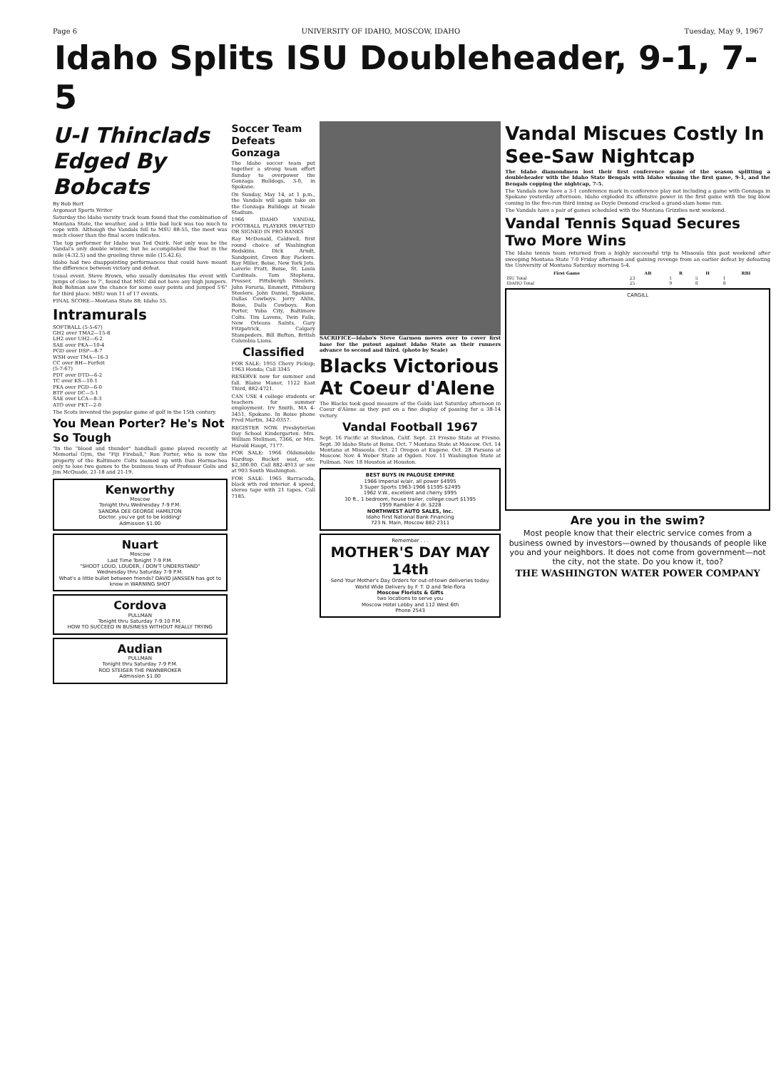Page 6 UNIVERSITY OF IDAHO, MOSCOW, IDAHO Tuesday, May 9, 1967
Idaho Splits ISU Doubleheader, 9-1, 7-5
U-I Thinclads Edged By Bobcats
By Bob Burt
Argonaut Sports Writer
Saturday the Idaho varsity track team found that the combination of Montana State, the weather, and a little bad luck was too much to cope with. Although the Vandals fell to MSU 88-55, the meet was much closer than the final score indicates.
The top performer for Idaho was Ted Quirk. Not only was he the Vandal's only double winner, but he accomplished the feat in the mile (4:32.5) and the grueling three mile (15.42.6).
Idaho had two disappointing performances that could have meant the difference between victory and defeat.
Usual event. Steve Brown, who usually dominates the event with jumps of close to 7', found that MSU did not have any high jumpers. Bob Bohman saw the chance for some easy points and jumped 5'6" for third place. MSU won 11 of 17 events.
FINAL SCORE—Montana State 88; Idaho 55.
Intramurals
SOFTBALL (5-5-67)
GH2 over TMA2—15-8
LH2 over UH2—6-2
SAE over PKA—10-4
PGD over DSP—8-7
WSH over TMA—16-3
CC over BH—Forfeit
(5-7-67)
PDT over DTD—6-2
TC over KS—10-1
PKA over PGD—6-0
BTP over DC—5-1
SAE over LCA—8-3
ATO over PKT—2-0
The Scots invented the popular game of golf in the 15th century.
You Mean Porter? He's Not So Tough
"In the "blood and thunder" handball game played recently at Memorial Gym, the "Fiji Fireball," Ron Porter, who is now the property of the Baltimore Colts teamed up with Dan Hormachea only to lose two games to the business team of Professor Golis and Jim McQuade, 21-18 and 21-19.
Kenworthy
Moscow
Tonight thru Wednesday 7-9 P.M.
SANDRA DEE GEORGE HAMILTON
Doctor, you've got to be kidding!
Admission $1.00
Nuart
Moscow
Last Time Tonight 7-9 P.M.
"SHOOT LOUD, LOUDER, I DON'T UNDERSTAND"
Wednesday thru Saturday 7-9 P.M.
What's a little bullet between friends? DAVID JANSSEN has got to know in WARNING SHOT
Cordova
PULLMAN
Tonight thru Saturday 7-9:10 P.M.
HOW TO SUCCEED IN BUSINESS WITHOUT REALLY TRYING
Audian
PULLMAN
Tonight thru Saturday 7-9 P.M.
ROD STEIGER THE PAWNBROKER
Admission $1.00
Soccer Team Defeats Gonzaga
The Idaho soccer team put together a strong team effort Sunday to overpower the Gonzaga Bulldogs, 3-0, in Spokane.
On Sunday, May 14, at 1 p.m., the Vandals will again take on the Gonzaga Bulldogs at Neale Stadium.
1966 IDAHO VANDAL FOOTBALL PLAYERS DRAFTED OR SIGNED IN PRO RANKS
Ray McDonald, Caldwell, first round choice of Washington Redskins. Dick Arndt, Sandpoint, Green Bay Packers. Ray Miller, Boise, New York Jets. Laverle Pratt, Boise, St. Louis Cardinals. Tom Stephens, Prosser, Pittsburgh Steelers. John Foruria, Emmett, Pittsburg Steelers. John Daniel, Spokane, Dallas Cowboys. Jerry Ahlin, Boise, Dalls Cowboys. Ron Porter, Yuba City, Baltimore Colts. Tim Lavens, Twin Falls, New Orleans Saints. Gary Fitzpatrick, Calgary Stampeders. Bill Bufton, British Columbia Lions.
Classified
FOR SALE: 1955 Chevy Pickup; 1963 Honda; Call 3345
RESERVE now for summer and fall. Blaine Manor, 1122 East Third, 882-4721.
CAN USE 4 college students or teachers for summer employment. Irv Smith, MA 4-3451, Spokane. In Boise phone Fred Martin, 342-0357.
REGISTER NOW. Presbyterian Day School Kindergarten. Mrs. William Stellmon, 7366, or Mrs. Harold Haupt, 7177.
FOR SALE: 1966 Oldsmobile Hardtop. Bucket seat, etc. $2,300.00. Call 882-4913 or see at 903 South Washington.
FOR SALE: 1965 Barracuda, black wth red interior. 4 speed, stereo tape with 21 tapes. Call 7185.
SACRIFICE—Idaho's Steve Garmon moves over to cover first base for the putout against Idaho State as their runners advance to second and third. (photo by Seale)
Blacks Victorious At Coeur d'Alene
The Blacks took good measure of the Golds last Saturday afternoon in Coeur d'Alene as they put on a fine display of passing for a 38-14 victory.
Vandal Football 1967
Sept. 16 Pacific at Stockton, Calif. Sept. 23 Fresno State at Fresno. Sept. 30 Idaho State at Boise. Oct. 7 Montana State at Moscow. Oct. 14 Montana at Missoula. Oct. 21 Oregon at Eugene. Oct. 28 Parsons at Moscow. Nov. 4 Weber State at Ogden. Nov. 11 Washington State at Pullman. Nov. 18 Houston at Houston.
BEST BUYS IN PALOUSE EMPIRE
1966 Imperial w/air, all power $4995
3 Super Sports 1963-1966 $1595-$2495
1962 V.W., excellent and cherry $995
30 ft., 1 bedroom, house trailer, college court $1395
1959 Rambler 4 dr. $228
NORTHWEST AUTO SALES, Inc.
Idaho First National Bank Financing
723 N. Main, Moscow 882-2311
Remember . . .
MOTHER'S DAY MAY 14th
Send Your Mother's Day Orders for out-of-town deliveries today.
World Wide Delivery by F. T. D and Tele-flora
Moscow Florists & Gifts
two locations to serve you
Moscow Hotel Lobby and 112 West 6th
Phone 2543
Vandal Miscues Costly In See-Saw Nightcap
The Idaho diamondmen lost their first conference game of the season splitting a doubleheader with the Idaho State Bengals with Idaho winning the first game, 9-1, and the Bengals copping the nightcap, 7-5.
The Vandals now have a 3-1 conference mark in conference play not including a game with Gonzaga in Spokane yesterday afternoon. Idaho exploded its offensive power in the first game with the big blow coming in the five-run third inning as Doyle Demond cracked a grand-slam home run.
The Vandals have a pair of games scheduled with the Montana Grizzlies next weekend.
Vandal Tennis Squad Secures Two More Wins
The Idaho tennis team returned from a highly successful trip to Missoula this past weekend after sweeping Montana State 7-0 Friday afternoon and gaining revenge from an earlier defeat by defeating the University of Montana Saturday morning 5-4.
| First Game | AB | R | H | RBI |
| --- | --- | --- | --- | --- |
| ISU Total | 23 | 1 | 5 | 1 |
| IDAHO Total | 25 | 9 | 8 | 8 |
CARGILL
Are you in the swim?
Most people know that their electric service comes from a business owned by investors—owned by thousands of people like you and your neighbors. It does not come from government—not the city, not the state. Do you know it, too?
THE WASHINGTON WATER POWER COMPANY